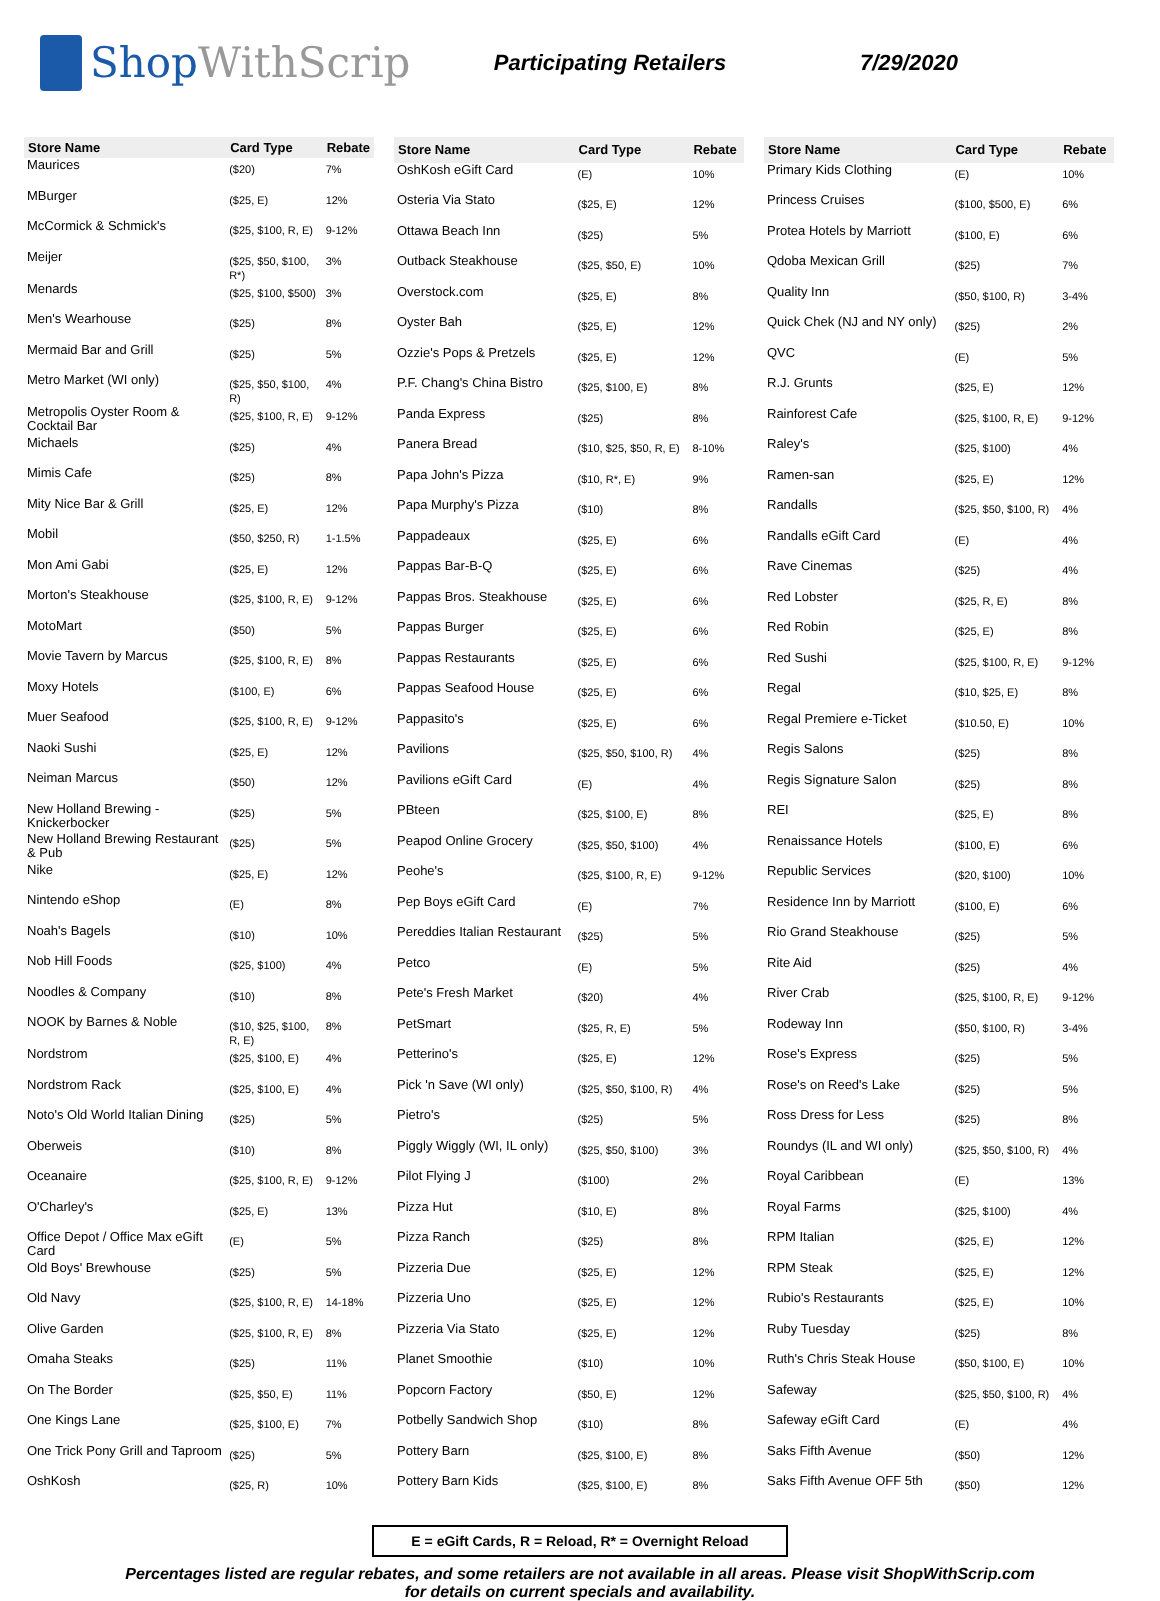Shop WithScrip
Participating Retailers 7/29/2020
| Store Name | Card Type | Rebate |
| --- | --- | --- |
| Maurices | ($20) | 7% |
| MBurger | ($25, E) | 12% |
| McCormick & Schmick's | ($25, $100, R, E) | 9-12% |
| Meijer | ($25, $50, $100, R*) | 3% |
| Menards | ($25, $100, $500) | 3% |
| Men's Wearhouse | ($25) | 8% |
| Mermaid Bar and Grill | ($25) | 5% |
| Metro Market (WI only) | ($25, $50, $100, R) | 4% |
| Metropolis Oyster Room & Cocktail Bar | ($25, $100, R, E) | 9-12% |
| Michaels | ($25) | 4% |
| Mimis Cafe | ($25) | 8% |
| Mity Nice Bar & Grill | ($25, E) | 12% |
| Mobil | ($50, $250, R) | 1-1.5% |
| Mon Ami Gabi | ($25, E) | 12% |
| Morton's Steakhouse | ($25, $100, R, E) | 9-12% |
| MotoMart | ($50) | 5% |
| Movie Tavern by Marcus | ($25, $100, R, E) | 8% |
| Moxy Hotels | ($100, E) | 6% |
| Muer Seafood | ($25, $100, R, E) | 9-12% |
| Naoki Sushi | ($25, E) | 12% |
| Neiman Marcus | ($50) | 12% |
| New Holland Brewing - Knickerbocker | ($25) | 5% |
| New Holland Brewing Restaurant & Pub | ($25) | 5% |
| Nike | ($25, E) | 12% |
| Nintendo eShop | (E) | 8% |
| Noah's Bagels | ($10) | 10% |
| Nob Hill Foods | ($25, $100) | 4% |
| Noodles & Company | ($10) | 8% |
| NOOK by Barnes & Noble | ($10, $25, $100, R, E) | 8% |
| Nordstrom | ($25, $100, E) | 4% |
| Nordstrom Rack | ($25, $100, E) | 4% |
| Noto's Old World Italian Dining | ($25) | 5% |
| Oberweis | ($10) | 8% |
| Oceanaire | ($25, $100, R, E) | 9-12% |
| O'Charley's | ($25, E) | 13% |
| Office Depot / Office Max eGift Card | (E) | 5% |
| Old Boys' Brewhouse | ($25) | 5% |
| Old Navy | ($25, $100, R, E) | 14-18% |
| Olive Garden | ($25, $100, R, E) | 8% |
| Omaha Steaks | ($25) | 11% |
| On The Border | ($25, $50, E) | 11% |
| One Kings Lane | ($25, $100, E) | 7% |
| One Trick Pony Grill and Taproom | ($25) | 5% |
| OshKosh | ($25, R) | 10% |
| Store Name | Card Type | Rebate |
| --- | --- | --- |
| OshKosh eGift Card | (E) | 10% |
| Osteria Via Stato | ($25, E) | 12% |
| Ottawa Beach Inn | ($25) | 5% |
| Outback Steakhouse | ($25, $50, E) | 10% |
| Overstock.com | ($25, E) | 8% |
| Oyster Bah | ($25, E) | 12% |
| Ozzie's Pops & Pretzels | ($25, E) | 12% |
| P.F. Chang's China Bistro | ($25, $100, E) | 8% |
| Panda Express | ($25) | 8% |
| Panera Bread | ($10, $25, $50, R, E) | 8-10% |
| Papa John's Pizza | ($10, R*, E) | 9% |
| Papa Murphy's Pizza | ($10) | 8% |
| Pappadeaux | ($25, E) | 6% |
| Pappas Bar-B-Q | ($25, E) | 6% |
| Pappas Bros. Steakhouse | ($25, E) | 6% |
| Pappas Burger | ($25, E) | 6% |
| Pappas Restaurants | ($25, E) | 6% |
| Pappas Seafood House | ($25, E) | 6% |
| Pappasito's | ($25, E) | 6% |
| Pavilions | ($25, $50, $100, R) | 4% |
| Pavilions eGift Card | (E) | 4% |
| PBteen | ($25, $100, E) | 8% |
| Peapod Online Grocery | ($25, $50, $100) | 4% |
| Peohe's | ($25, $100, R, E) | 9-12% |
| Pep Boys eGift Card | (E) | 7% |
| Pereddies Italian Restaurant | ($25) | 5% |
| Petco | (E) | 5% |
| Pete's Fresh Market | ($20) | 4% |
| PetSmart | ($25, R, E) | 5% |
| Petterino's | ($25, E) | 12% |
| Pick 'n Save (WI only) | ($25, $50, $100, R) | 4% |
| Pietro's | ($25) | 5% |
| Piggly Wiggly (WI, IL only) | ($25, $50, $100) | 3% |
| Pilot Flying J | ($100) | 2% |
| Pizza Hut | ($10, E) | 8% |
| Pizza Ranch | ($25) | 8% |
| Pizzeria Due | ($25, E) | 12% |
| Pizzeria Uno | ($25, E) | 12% |
| Pizzeria Via Stato | ($25, E) | 12% |
| Planet Smoothie | ($10) | 10% |
| Popcorn Factory | ($50, E) | 12% |
| Potbelly Sandwich Shop | ($10) | 8% |
| Pottery Barn | ($25, $100, E) | 8% |
| Pottery Barn Kids | ($25, $100, E) | 8% |
| Store Name | Card Type | Rebate |
| --- | --- | --- |
| Primary Kids Clothing | (E) | 10% |
| Princess Cruises | ($100, $500, E) | 6% |
| Protea Hotels by Marriott | ($100, E) | 6% |
| Qdoba Mexican Grill | ($25) | 7% |
| Quality Inn | ($50, $100, R) | 3-4% |
| Quick Chek (NJ and NY only) | ($25) | 2% |
| QVC | (E) | 5% |
| R.J. Grunts | ($25, E) | 12% |
| Rainforest Cafe | ($25, $100, R, E) | 9-12% |
| Raley's | ($25, $100) | 4% |
| Ramen-san | ($25, E) | 12% |
| Randalls | ($25, $50, $100, R) | 4% |
| Randalls eGift Card | (E) | 4% |
| Rave Cinemas | ($25) | 4% |
| Red Lobster | ($25, R, E) | 8% |
| Red Robin | ($25, E) | 8% |
| Red Sushi | ($25, $100, R, E) | 9-12% |
| Regal | ($10, $25, E) | 8% |
| Regal Premiere e-Ticket | ($10.50, E) | 10% |
| Regis Salons | ($25) | 8% |
| Regis Signature Salon | ($25) | 8% |
| REI | ($25, E) | 8% |
| Renaissance Hotels | ($100, E) | 6% |
| Republic Services | ($20, $100) | 10% |
| Residence Inn by Marriott | ($100, E) | 6% |
| Rio Grand Steakhouse | ($25) | 5% |
| Rite Aid | ($25) | 4% |
| River Crab | ($25, $100, R, E) | 9-12% |
| Rodeway Inn | ($50, $100, R) | 3-4% |
| Rose's Express | ($25) | 5% |
| Rose's on Reed's Lake | ($25) | 5% |
| Ross Dress for Less | ($25) | 8% |
| Roundys (IL and WI only) | ($25, $50, $100, R) | 4% |
| Royal Caribbean | (E) | 13% |
| Royal Farms | ($25, $100) | 4% |
| RPM Italian | ($25, E) | 12% |
| RPM Steak | ($25, E) | 12% |
| Rubio's Restaurants | ($25, E) | 10% |
| Ruby Tuesday | ($25) | 8% |
| Ruth's Chris Steak House | ($50, $100, E) | 10% |
| Safeway | ($25, $50, $100, R) | 4% |
| Safeway eGift Card | (E) | 4% |
| Saks Fifth Avenue | ($50) | 12% |
| Saks Fifth Avenue OFF 5th | ($50) | 12% |
E = eGift Cards, R = Reload, R* = Overnight Reload
Percentages listed are regular rebates, and some retailers are not available in all areas. Please visit ShopWithScrip.com
for details on current specials and availability.